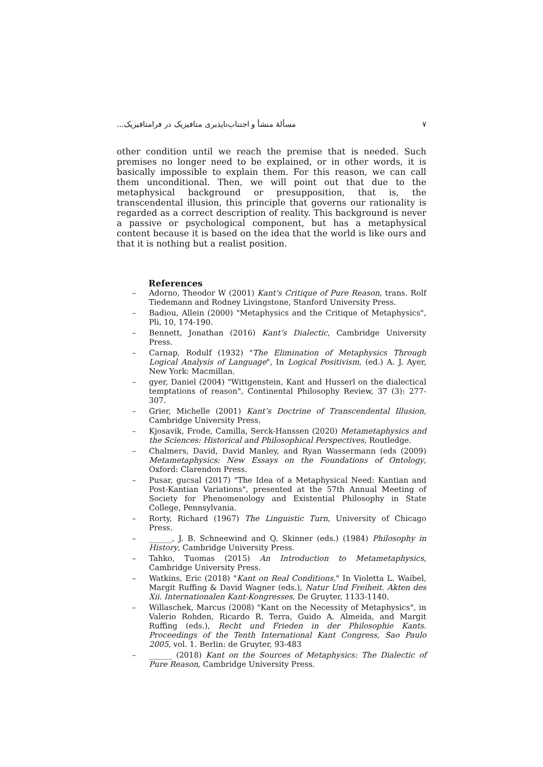٧ مسألهٔ منشأ و اجتناب‌ناپذیری متافیزیک در فرامتافیزیک...
other condition until we reach the premise that is needed. Such premises no longer need to be explained, or in other words, it is basically impossible to explain them. For this reason, we can call them unconditional. Then, we will point out that due to the metaphysical background or presupposition, that is, the transcendental illusion, this principle that governs our rationality is regarded as a correct description of reality. This background is never a passive or psychological component, but has a metaphysical content because it is based on the idea that the world is like ours and that it is nothing but a realist position.
References
– Adorno, Theodor W (2001) Kant's Critique of Pure Reason, trans. Rolf Tiedemann and Rodney Livingstone, Stanford University Press.
– Badiou, Allein (2000) "Metaphysics and the Critique of Metaphysics", Pli, 10, 174-190.
– Bennett, Jonathan (2016) Kant’s Dialectic, Cambridge University Press.
– Carnap, Rodulf (1932) "The Elimination of Metaphysics Through Logical Analysis of Language", In Logical Positivism, (ed.) A. J. Ayer, New York: Macmillan.
– gyer, Daniel (2004) "Wittgenstein, Kant and Husserl on the dialectical temptations of reason", Continental Philosophy Review, 37 (3): 277-307.
– Grier, Michelle (2001) Kant’s Doctrine of Transcendental Illusion, Cambridge University Press.
– Kjosavik, Frode, Camilla, Serck-Hanssen (2020) Metametaphysics and the Sciences: Historical and Philosophical Perspectives, Routledge.
– Chalmers, David, David Manley, and Ryan Wassermann (eds (2009) Metametaphysics: New Essays on the Foundations of Ontology, Oxford: Clarendon Press.
– Pusar, gucsal (2017) "The Idea of a Metaphysical Need: Kantian and Post-Kantian Variations", presented at the 57th Annual Meeting of Society for Phenomenology and Existential Philosophy in State College, Pennsylvania.
– Rorty, Richard (1967) The Linguistic Turn, University of Chicago Press.
– ______, J. B. Schneewind and Q. Skinner (eds.) (1984) Philosophy in History, Cambridge University Press.
– Tahko, Tuomas (2015) An Introduction to Metametaphysics, Cambridge University Press.
– Watkins, Eric (2018) "Kant on Real Conditions," In Violetta L. Waibel, Margit Ruffing & David Wagner (eds.), Natur Und Freiheit. Akten des Xii. Internationalen Kant-Kongresses, De Gruyter, 1133-1140.
– Willaschek, Marcus (2008) "Kant on the Necessity of Metaphysics", in Valerio Rohden, Ricardo R. Terra, Guido A. Almeida, and Margit Ruffing (eds.), Recht und Frieden in der Philosophie Kants. Proceedings of the Tenth International Kant Congress, Sao Paulo 2005, vol. 1. Berlin: de Gruyter, 93-483
– ______ (2018) Kant on the Sources of Metaphysics: The Dialectic of Pure Reason, Cambridge University Press.